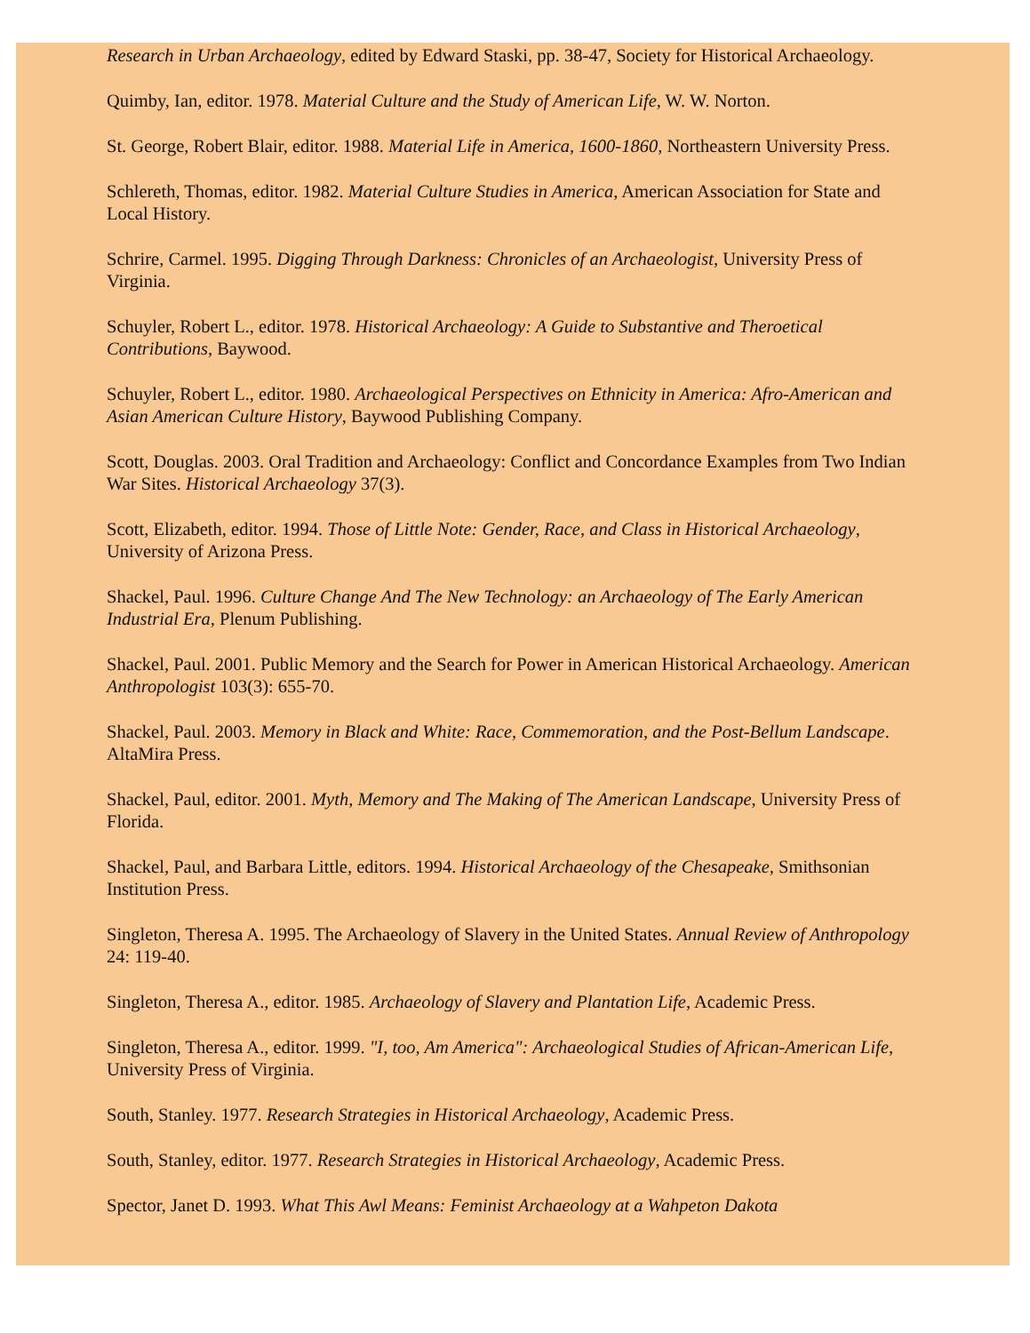Research in Urban Archaeology, edited by Edward Staski, pp. 38-47, Society for Historical Archaeology.
Quimby, Ian, editor. 1978. Material Culture and the Study of American Life, W. W. Norton.
St. George, Robert Blair, editor. 1988. Material Life in America, 1600-1860, Northeastern University Press.
Schlereth, Thomas, editor. 1982. Material Culture Studies in America, American Association for State and Local History.
Schrire, Carmel. 1995. Digging Through Darkness: Chronicles of an Archaeologist, University Press of Virginia.
Schuyler, Robert L., editor. 1978. Historical Archaeology: A Guide to Substantive and Theroetical Contributions, Baywood.
Schuyler, Robert L., editor. 1980. Archaeological Perspectives on Ethnicity in America: Afro-American and Asian American Culture History, Baywood Publishing Company.
Scott, Douglas. 2003. Oral Tradition and Archaeology: Conflict and Concordance Examples from Two Indian War Sites. Historical Archaeology 37(3).
Scott, Elizabeth, editor. 1994. Those of Little Note: Gender, Race, and Class in Historical Archaeology, University of Arizona Press.
Shackel, Paul. 1996. Culture Change And The New Technology: an Archaeology of The Early American Industrial Era, Plenum Publishing.
Shackel, Paul. 2001. Public Memory and the Search for Power in American Historical Archaeology. American Anthropologist 103(3): 655-70.
Shackel, Paul. 2003. Memory in Black and White: Race, Commemoration, and the Post-Bellum Landscape. AltaMira Press.
Shackel, Paul, editor. 2001. Myth, Memory and The Making of The American Landscape, University Press of Florida.
Shackel, Paul, and Barbara Little, editors. 1994. Historical Archaeology of the Chesapeake, Smithsonian Institution Press.
Singleton, Theresa A. 1995. The Archaeology of Slavery in the United States. Annual Review of Anthropology 24: 119-40.
Singleton, Theresa A., editor. 1985. Archaeology of Slavery and Plantation Life, Academic Press.
Singleton, Theresa A., editor. 1999. "I, too, Am America": Archaeological Studies of African-American Life, University Press of Virginia.
South, Stanley. 1977. Research Strategies in Historical Archaeology, Academic Press.
South, Stanley, editor. 1977. Research Strategies in Historical Archaeology, Academic Press.
Spector, Janet D. 1993. What This Awl Means: Feminist Archaeology at a Wahpeton Dakota